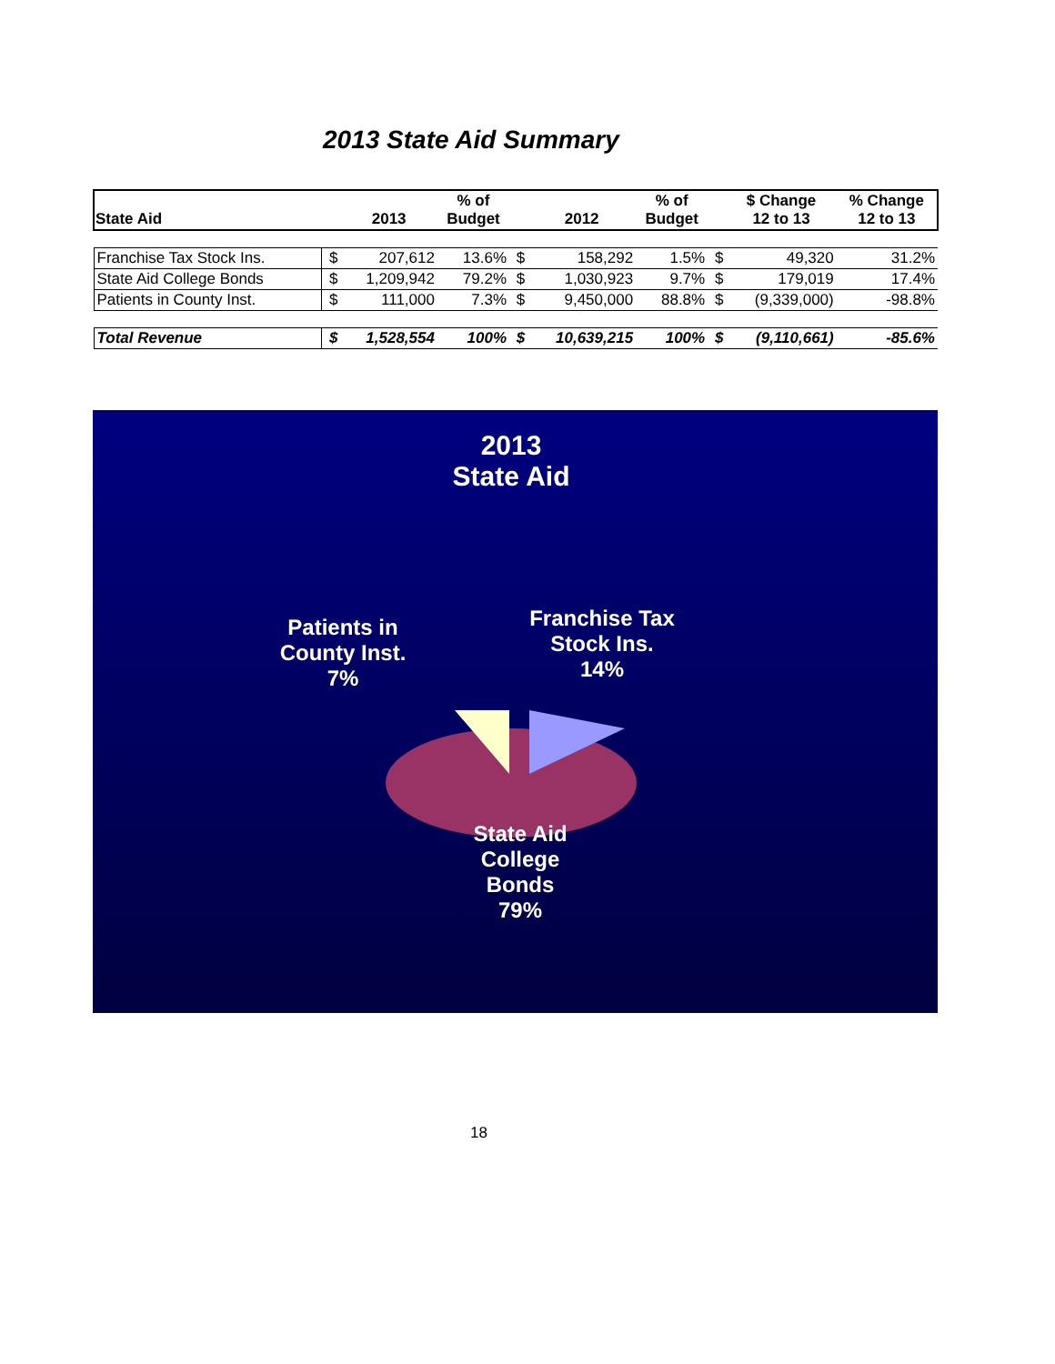2013 State Aid Summary
| State Aid | | 2013 | % of Budget | | 2012 | % of Budget | | $ Change 12 to 13 | % Change 12 to 13 |
| --- | --- | --- | --- | --- | --- | --- | --- | --- | --- |
| Franchise Tax Stock Ins. | $ | 207,612 | 13.6% | $ | 158,292 | 1.5% | $ | 49,320 | 31.2% |
| State Aid College Bonds | $ | 1,209,942 | 79.2% | $ | 1,030,923 | 9.7% | $ | 179,019 | 17.4% |
| Patients in County Inst. | $ | 111,000 | 7.3% | $ | 9,450,000 | 88.8% | $ | (9,339,000) | -98.8% |
| Total Revenue | $ | 1,528,554 | 100% | $ | 10,639,215 | 100% | $ | (9,110,661) | -85.6% |
2013
State Aid
Patients in
County Inst.
7%
Franchise Tax
Stock Ins.
14%
State Aid
College
Bonds
79%
18